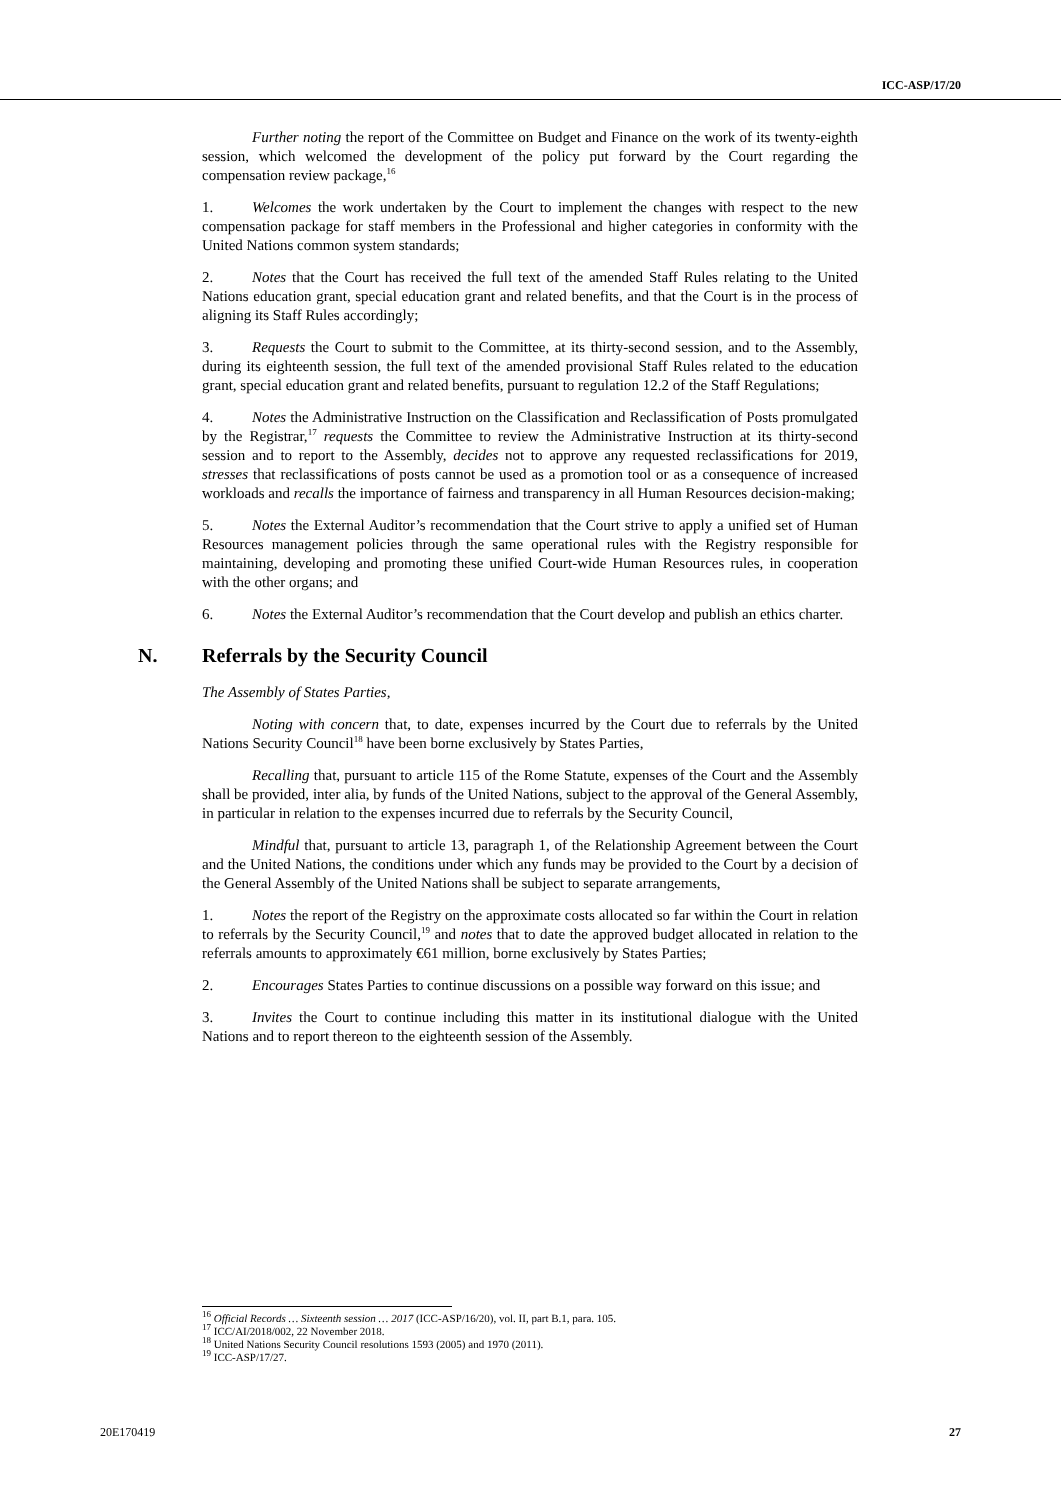ICC-ASP/17/20
Further noting the report of the Committee on Budget and Finance on the work of its twenty-eighth session, which welcomed the development of the policy put forward by the Court regarding the compensation review package,<sup>16</sup>
1. Welcomes the work undertaken by the Court to implement the changes with respect to the new compensation package for staff members in the Professional and higher categories in conformity with the United Nations common system standards;
2. Notes that the Court has received the full text of the amended Staff Rules relating to the United Nations education grant, special education grant and related benefits, and that the Court is in the process of aligning its Staff Rules accordingly;
3. Requests the Court to submit to the Committee, at its thirty-second session, and to the Assembly, during its eighteenth session, the full text of the amended provisional Staff Rules related to the education grant, special education grant and related benefits, pursuant to regulation 12.2 of the Staff Regulations;
4. Notes the Administrative Instruction on the Classification and Reclassification of Posts promulgated by the Registrar,<sup>17</sup> requests the Committee to review the Administrative Instruction at its thirty-second session and to report to the Assembly, decides not to approve any requested reclassifications for 2019, stresses that reclassifications of posts cannot be used as a promotion tool or as a consequence of increased workloads and recalls the importance of fairness and transparency in all Human Resources decision-making;
5. Notes the External Auditor’s recommendation that the Court strive to apply a unified set of Human Resources management policies through the same operational rules with the Registry responsible for maintaining, developing and promoting these unified Court-wide Human Resources rules, in cooperation with the other organs; and
6. Notes the External Auditor’s recommendation that the Court develop and publish an ethics charter.
N. Referrals by the Security Council
The Assembly of States Parties,
Noting with concern that, to date, expenses incurred by the Court due to referrals by the United Nations Security Council<sup>18</sup> have been borne exclusively by States Parties,
Recalling that, pursuant to article 115 of the Rome Statute, expenses of the Court and the Assembly shall be provided, inter alia, by funds of the United Nations, subject to the approval of the General Assembly, in particular in relation to the expenses incurred due to referrals by the Security Council,
Mindful that, pursuant to article 13, paragraph 1, of the Relationship Agreement between the Court and the United Nations, the conditions under which any funds may be provided to the Court by a decision of the General Assembly of the United Nations shall be subject to separate arrangements,
1. Notes the report of the Registry on the approximate costs allocated so far within the Court in relation to referrals by the Security Council,<sup>19</sup> and notes that to date the approved budget allocated in relation to the referrals amounts to approximately €61 million, borne exclusively by States Parties;
2. Encourages States Parties to continue discussions on a possible way forward on this issue; and
3. Invites the Court to continue including this matter in its institutional dialogue with the United Nations and to report thereon to the eighteenth session of the Assembly.
<sup>16</sup> Official Records … Sixteenth session … 2017 (ICC-ASP/16/20), vol. II, part B.1, para. 105.
<sup>17</sup> ICC/AI/2018/002, 22 November 2018.
<sup>18</sup> United Nations Security Council resolutions 1593 (2005) and 1970 (2011).
<sup>19</sup> ICC-ASP/17/27.
20E170419 27